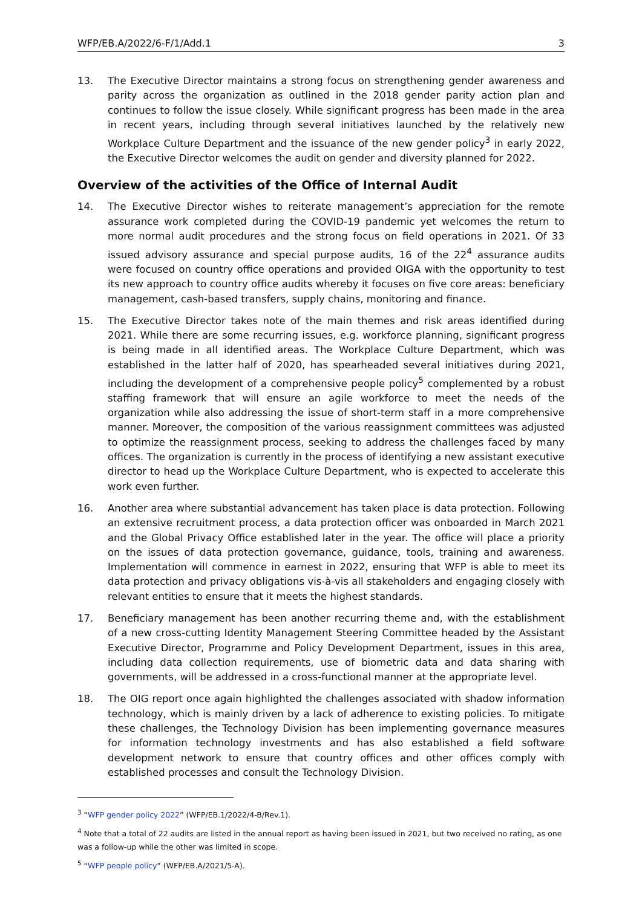WFP/EB.A/2022/6-F/1/Add.1 3
13. The Executive Director maintains a strong focus on strengthening gender awareness and parity across the organization as outlined in the 2018 gender parity action plan and continues to follow the issue closely. While significant progress has been made in the area in recent years, including through several initiatives launched by the relatively new Workplace Culture Department and the issuance of the new gender policy<sup>3</sup> in early 2022, the Executive Director welcomes the audit on gender and diversity planned for 2022.
Overview of the activities of the Office of Internal Audit
14. The Executive Director wishes to reiterate management’s appreciation for the remote assurance work completed during the COVID-19 pandemic yet welcomes the return to more normal audit procedures and the strong focus on field operations in 2021. Of 33 issued advisory assurance and special purpose audits, 16 of the 22<sup>4</sup> assurance audits were focused on country office operations and provided OIGA with the opportunity to test its new approach to country office audits whereby it focuses on five core areas: beneficiary management, cash-based transfers, supply chains, monitoring and finance.
15. The Executive Director takes note of the main themes and risk areas identified during 2021. While there are some recurring issues, e.g. workforce planning, significant progress is being made in all identified areas. The Workplace Culture Department, which was established in the latter half of 2020, has spearheaded several initiatives during 2021, including the development of a comprehensive people policy<sup>5</sup> complemented by a robust staffing framework that will ensure an agile workforce to meet the needs of the organization while also addressing the issue of short-term staff in a more comprehensive manner. Moreover, the composition of the various reassignment committees was adjusted to optimize the reassignment process, seeking to address the challenges faced by many offices. The organization is currently in the process of identifying a new assistant executive director to head up the Workplace Culture Department, who is expected to accelerate this work even further.
16. Another area where substantial advancement has taken place is data protection. Following an extensive recruitment process, a data protection officer was onboarded in March 2021 and the Global Privacy Office established later in the year. The office will place a priority on the issues of data protection governance, guidance, tools, training and awareness. Implementation will commence in earnest in 2022, ensuring that WFP is able to meet its data protection and privacy obligations vis-à-vis all stakeholders and engaging closely with relevant entities to ensure that it meets the highest standards.
17. Beneficiary management has been another recurring theme and, with the establishment of a new cross-cutting Identity Management Steering Committee headed by the Assistant Executive Director, Programme and Policy Development Department, issues in this area, including data collection requirements, use of biometric data and data sharing with governments, will be addressed in a cross-functional manner at the appropriate level.
18. The OIG report once again highlighted the challenges associated with shadow information technology, which is mainly driven by a lack of adherence to existing policies. To mitigate these challenges, the Technology Division has been implementing governance measures for information technology investments and has also established a field software development network to ensure that country offices and other offices comply with established processes and consult the Technology Division.
<sup>3</sup> “WFP gender policy 2022” (WFP/EB.1/2022/4-B/Rev.1).
<sup>4</sup> Note that a total of 22 audits are listed in the annual report as having been issued in 2021, but two received no rating, as one was a follow-up while the other was limited in scope.
<sup>5</sup> “WFP people policy” (WFP/EB.A/2021/5-A).